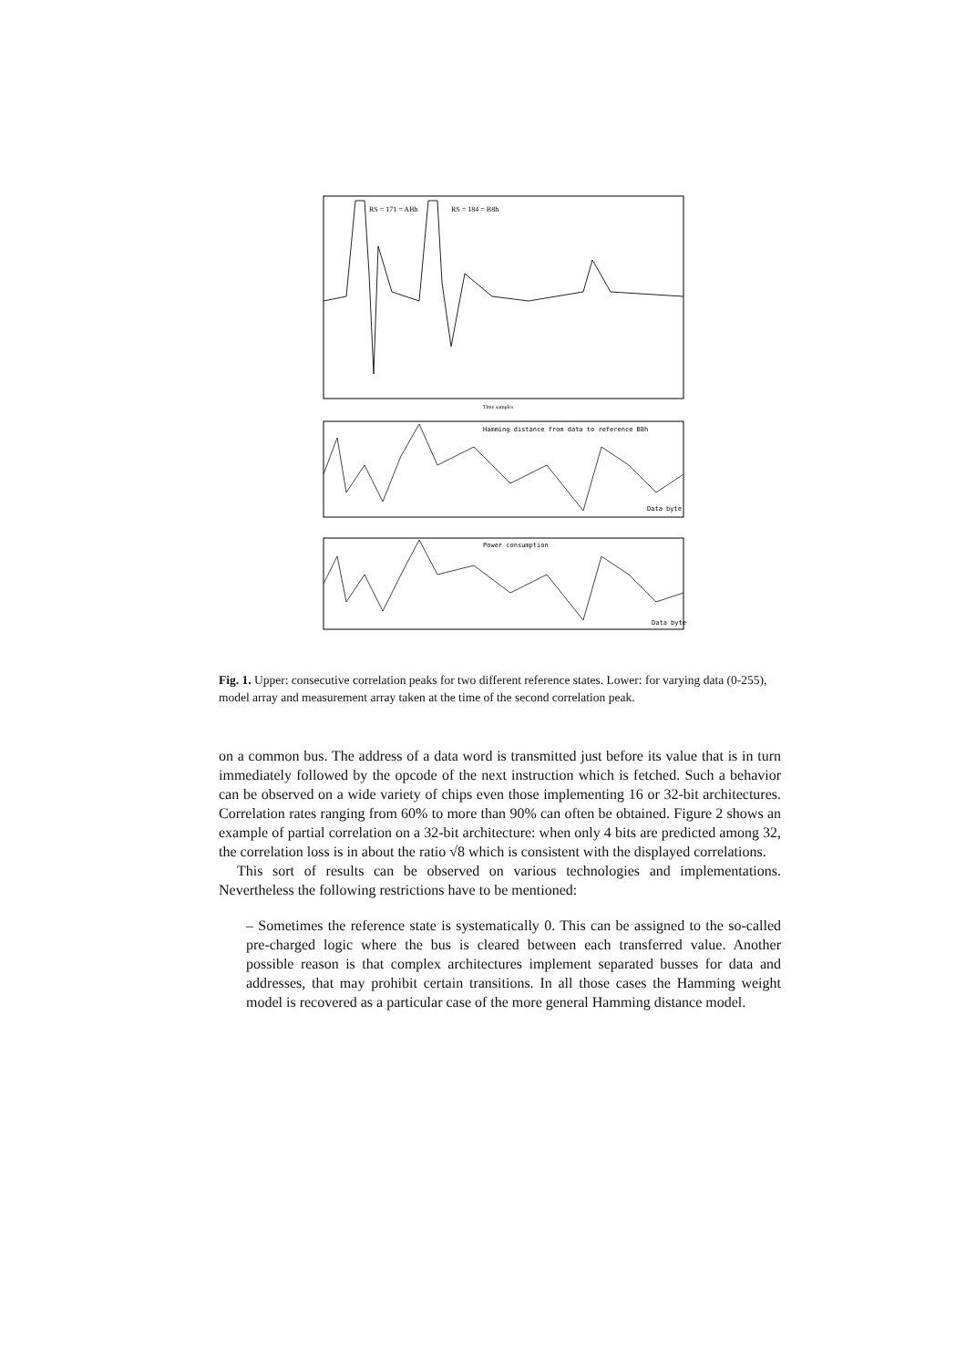RS = 171 = ABh
RS = 184 = B8h
Time samples
Hamming distance from data to reference B8h
Data byte
Power consumption
Data byte
Fig. 1. Upper: consecutive correlation peaks for two different reference states. Lower: for varying data (0-255), model array and measurement array taken at the time of the second correlation peak.
on a common bus. The address of a data word is transmitted just before its value that is in turn immediately followed by the opcode of the next instruction which is fetched. Such a behavior can be observed on a wide variety of chips even those implementing 16 or 32-bit architectures. Correlation rates ranging from 60% to more than 90% can often be obtained. Figure 2 shows an example of partial correlation on a 32-bit architecture: when only 4 bits are predicted among 32, the correlation loss is in about the ratio √8 which is consistent with the displayed correlations.
This sort of results can be observed on various technologies and implementations. Nevertheless the following restrictions have to be mentioned:
– Sometimes the reference state is systematically 0. This can be assigned to the so-called pre-charged logic where the bus is cleared between each transferred value. Another possible reason is that complex architectures implement separated busses for data and addresses, that may prohibit certain transitions. In all those cases the Hamming weight model is recovered as a particular case of the more general Hamming distance model.